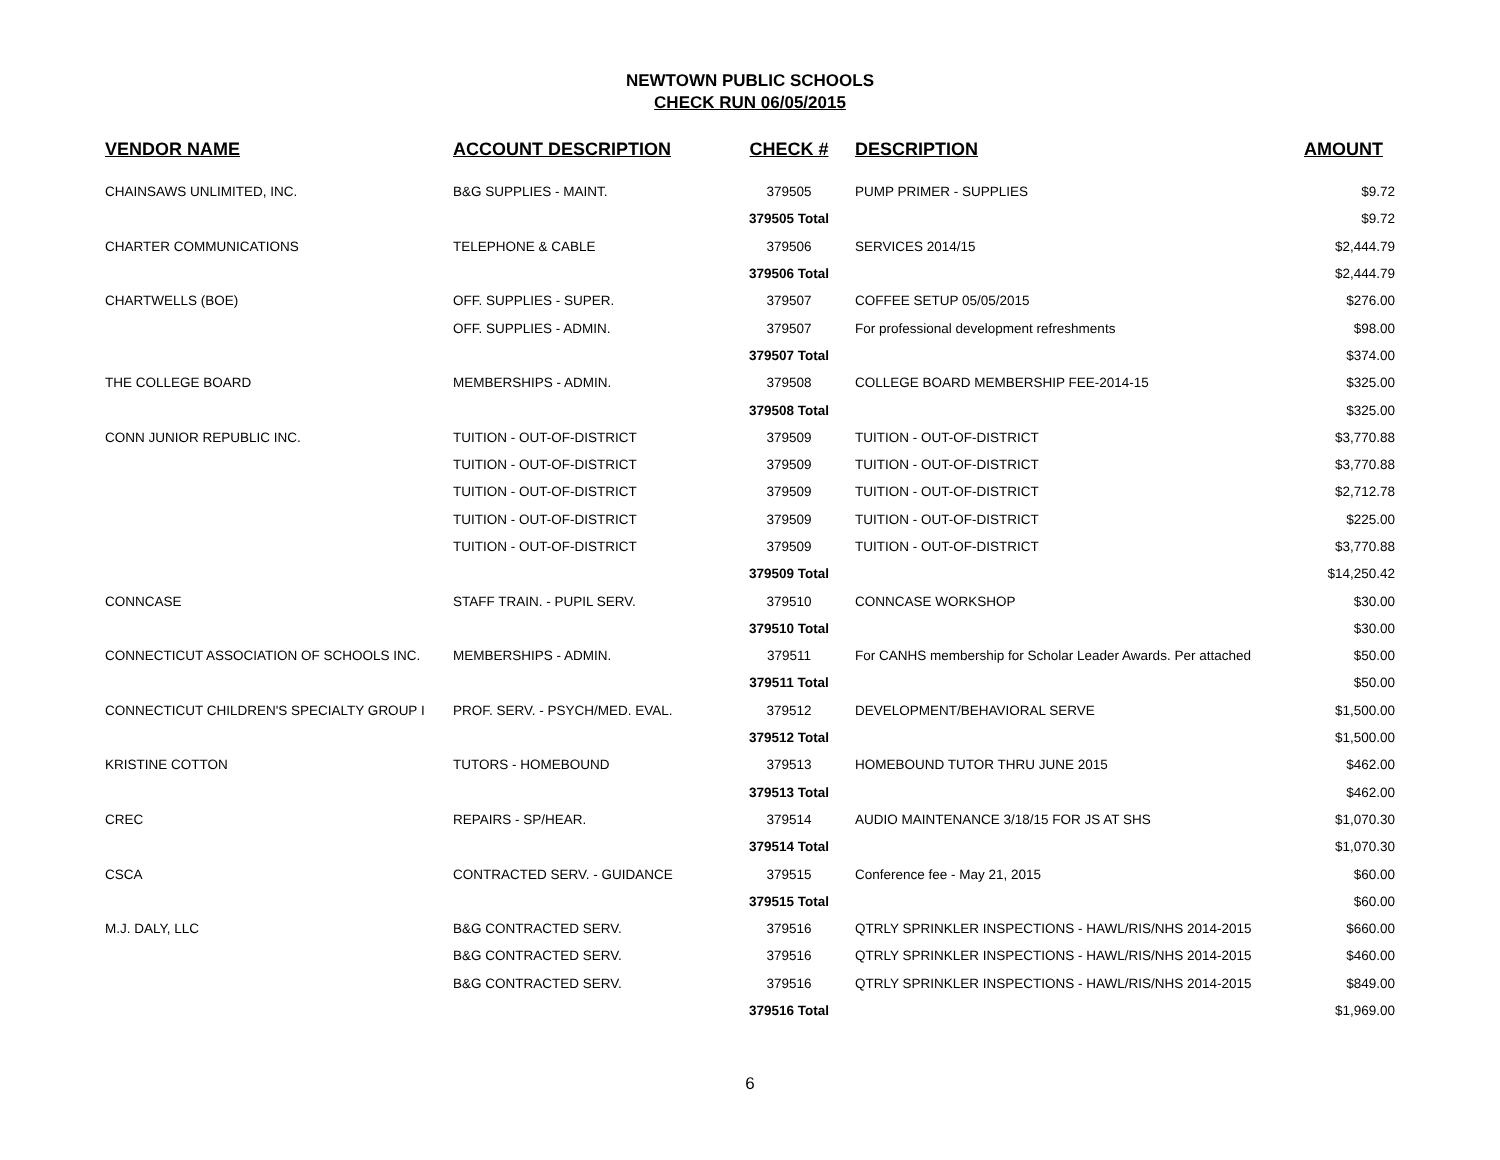NEWTOWN PUBLIC SCHOOLS
CHECK RUN 06/05/2015
| VENDOR NAME | ACCOUNT DESCRIPTION | CHECK # | DESCRIPTION | AMOUNT |
| --- | --- | --- | --- | --- |
| CHAINSAWS UNLIMITED, INC. | B&G SUPPLIES - MAINT. | 379505 | PUMP PRIMER - SUPPLIES | $9.72 |
| | | 379505 Total | | $9.72 |
| CHARTER COMMUNICATIONS | TELEPHONE & CABLE | 379506 | SERVICES 2014/15 | $2,444.79 |
| | | 379506 Total | | $2,444.79 |
| CHARTWELLS (BOE) | OFF. SUPPLIES - SUPER. | 379507 | COFFEE SETUP 05/05/2015 | $276.00 |
| | OFF. SUPPLIES - ADMIN. | 379507 | For professional development refreshments | $98.00 |
| | | 379507 Total | | $374.00 |
| THE COLLEGE BOARD | MEMBERSHIPS - ADMIN. | 379508 | COLLEGE BOARD MEMBERSHIP FEE-2014-15 | $325.00 |
| | | 379508 Total | | $325.00 |
| CONN JUNIOR REPUBLIC INC. | TUITION - OUT-OF-DISTRICT | 379509 | TUITION - OUT-OF-DISTRICT | $3,770.88 |
| | TUITION - OUT-OF-DISTRICT | 379509 | TUITION - OUT-OF-DISTRICT | $3,770.88 |
| | TUITION - OUT-OF-DISTRICT | 379509 | TUITION - OUT-OF-DISTRICT | $2,712.78 |
| | TUITION - OUT-OF-DISTRICT | 379509 | TUITION - OUT-OF-DISTRICT | $225.00 |
| | TUITION - OUT-OF-DISTRICT | 379509 | TUITION - OUT-OF-DISTRICT | $3,770.88 |
| | | 379509 Total | | $14,250.42 |
| CONNCASE | STAFF TRAIN. - PUPIL SERV. | 379510 | CONNCASE WORKSHOP | $30.00 |
| | | 379510 Total | | $30.00 |
| CONNECTICUT ASSOCIATION OF SCHOOLS INC. | MEMBERSHIPS - ADMIN. | 379511 | For CANHS membership for Scholar Leader Awards. Per attached | $50.00 |
| | | 379511 Total | | $50.00 |
| CONNECTICUT CHILDREN'S SPECIALTY GROUP I | PROF. SERV. - PSYCH/MED. EVAL. | 379512 | DEVELOPMENT/BEHAVIORAL SERVE | $1,500.00 |
| | | 379512 Total | | $1,500.00 |
| KRISTINE COTTON | TUTORS - HOMEBOUND | 379513 | HOMEBOUND TUTOR THRU JUNE 2015 | $462.00 |
| | | 379513 Total | | $462.00 |
| CREC | REPAIRS - SP/HEAR. | 379514 | AUDIO MAINTENANCE 3/18/15 FOR JS AT SHS | $1,070.30 |
| | | 379514 Total | | $1,070.30 |
| CSCA | CONTRACTED SERV. - GUIDANCE | 379515 | Conference fee - May 21, 2015 | $60.00 |
| | | 379515 Total | | $60.00 |
| M.J. DALY, LLC | B&G CONTRACTED SERV. | 379516 | QTRLY SPRINKLER INSPECTIONS - HAWL/RIS/NHS 2014-2015 | $660.00 |
| | B&G CONTRACTED SERV. | 379516 | QTRLY SPRINKLER INSPECTIONS - HAWL/RIS/NHS 2014-2015 | $460.00 |
| | B&G CONTRACTED SERV. | 379516 | QTRLY SPRINKLER INSPECTIONS - HAWL/RIS/NHS 2014-2015 | $849.00 |
| | | 379516 Total | | $1,969.00 |
6